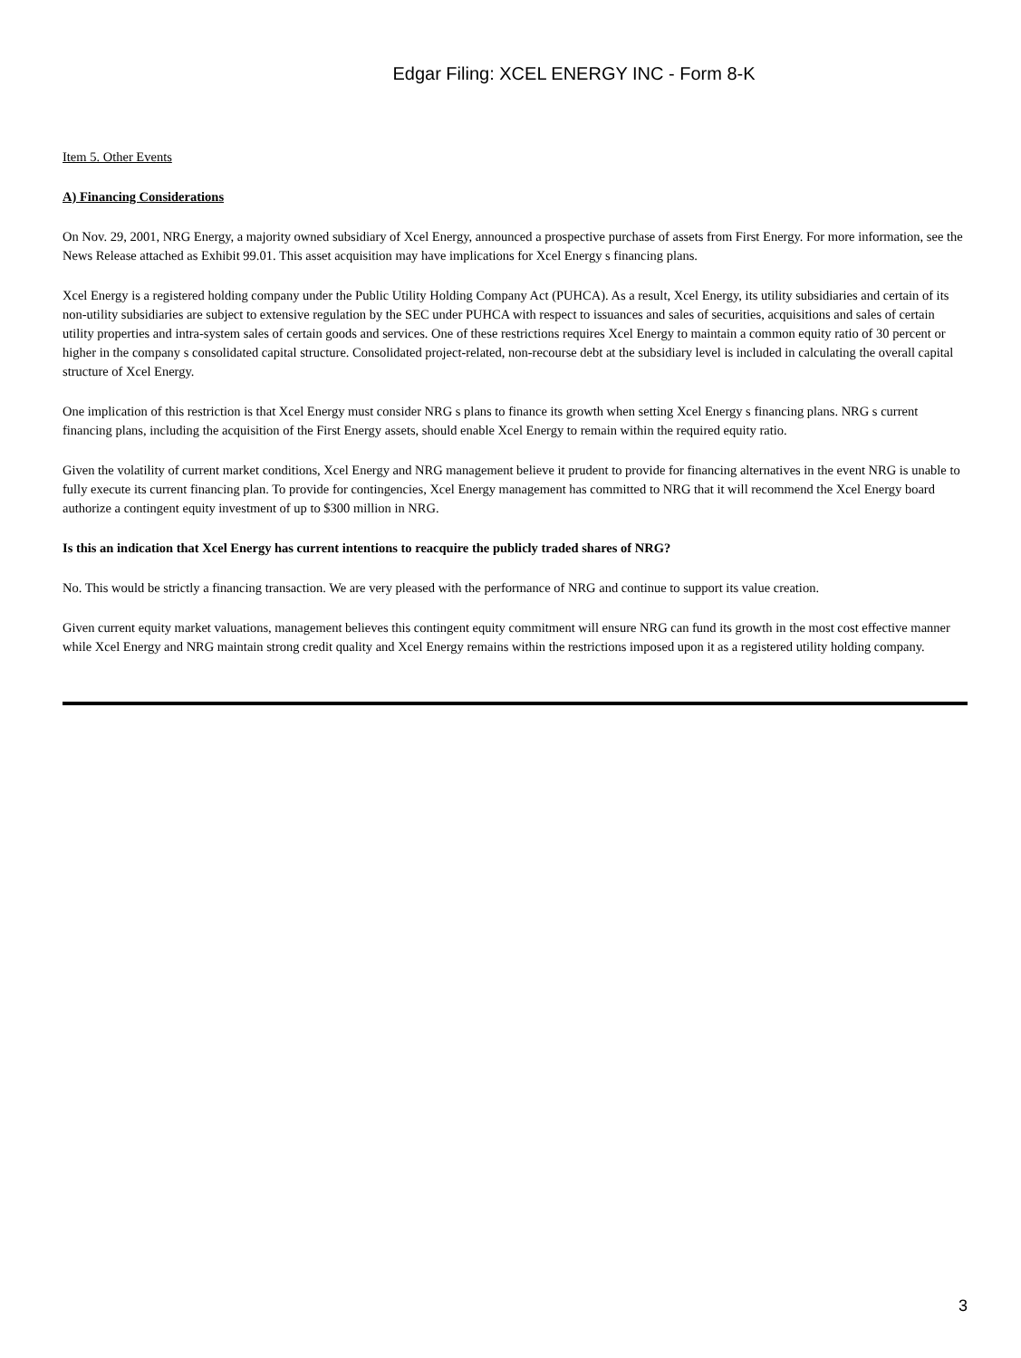Edgar Filing: XCEL ENERGY INC - Form 8-K
Item 5. Other Events
A) Financing Considerations
On Nov. 29, 2001, NRG Energy, a majority owned subsidiary of Xcel Energy, announced a prospective purchase of assets from First Energy. For more information, see the News Release attached as Exhibit 99.01. This asset acquisition may have implications for Xcel Energy s financing plans.
Xcel Energy is a registered holding company under the Public Utility Holding Company Act (PUHCA). As a result, Xcel Energy, its utility subsidiaries and certain of its non-utility subsidiaries are subject to extensive regulation by the SEC under PUHCA with respect to issuances and sales of securities, acquisitions and sales of certain utility properties and intra-system sales of certain goods and services. One of these restrictions requires Xcel Energy to maintain a common equity ratio of 30 percent or higher in the company s consolidated capital structure. Consolidated project-related, non-recourse debt at the subsidiary level is included in calculating the overall capital structure of Xcel Energy.
One implication of this restriction is that Xcel Energy must consider NRG s plans to finance its growth when setting Xcel Energy s financing plans. NRG s current financing plans, including the acquisition of the First Energy assets, should enable Xcel Energy to remain within the required equity ratio.
Given the volatility of current market conditions, Xcel Energy and NRG management believe it prudent to provide for financing alternatives in the event NRG is unable to fully execute its current financing plan. To provide for contingencies, Xcel Energy management has committed to NRG that it will recommend the Xcel Energy board authorize a contingent equity investment of up to $300 million in NRG.
Is this an indication that Xcel Energy has current intentions to reacquire the publicly traded shares of NRG?
No. This would be strictly a financing transaction. We are very pleased with the performance of NRG and continue to support its value creation.
Given current equity market valuations, management believes this contingent equity commitment will ensure NRG can fund its growth in the most cost effective manner while Xcel Energy and NRG maintain strong credit quality and Xcel Energy remains within the restrictions imposed upon it as a registered utility holding company.
3